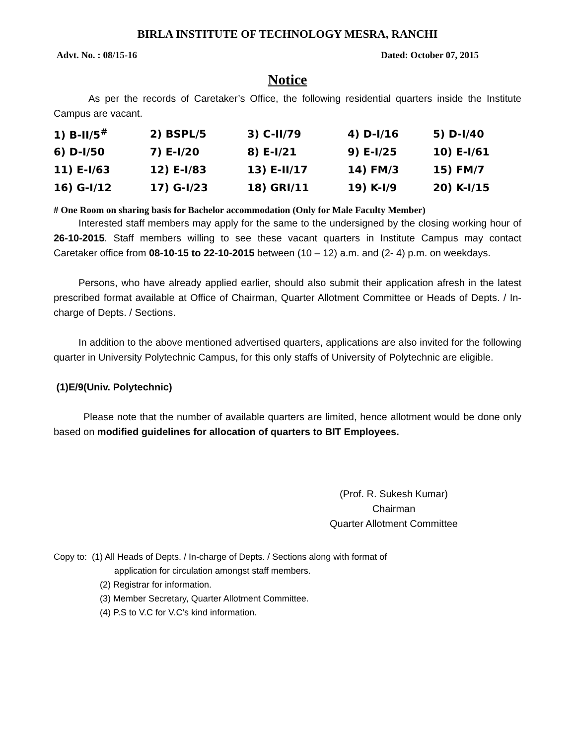BIRLA INSTITUTE OF TECHNOLOGY MESRA, RANCHI
Advt. No. : 08/15-16 Dated: October 07, 2015
Notice
    As per the records of Caretaker’s Office, the following residential quarters inside the Institute Campus are vacant.
| 1) B-II/5<sup>#</sup> | 2) BSPL/5 | 3) C-II/79 | 4) D-I/16 | 5) D-I/40 |
| 6) D-I/50 | 7) E-I/20 | 8) E-I/21 | 9) E-I/25 | 10) E-I/61 |
| 11) E-I/63 | 12) E-I/83 | 13) E-II/17 | 14) FM/3 | 15) FM/7 |
| 16) G-I/12 | 17) G-I/23 | 18) GRI/11 | 19) K-I/9 | 20) K-I/15 |
# One Room on sharing basis for Bachelor accommodation (Only for Male Faculty Member)
   Interested staff members may apply for the same to the undersigned by the closing working hour of 26-10-2015. Staff members willing to see these vacant quarters in Institute Campus may contact Caretaker office from 08-10-15 to 22-10-2015 between (10 – 12) a.m. and (2- 4) p.m. on weekdays.
   Persons, who have already applied earlier, should also submit their application afresh in the latest prescribed format available at Office of Chairman, Quarter Allotment Committee or Heads of Depts. / In-charge of Depts. / Sections.
   In addition to the above mentioned advertised quarters, applications are also invited for the following quarter in University Polytechnic Campus, for this only staffs of University of Polytechnic are eligible.
(1)E/9(Univ. Polytechnic)
   Please note that the number of available quarters are limited, hence allotment would be done only based on modified guidelines for allocation of quarters to BIT Employees.
(Prof. R. Sukesh Kumar)
Chairman
Quarter Allotment Committee
Copy to: (1) All Heads of Depts. / In-charge of Depts. / Sections along with format of
application for circulation amongst staff members.
(2) Registrar for information.
(3) Member Secretary, Quarter Allotment Committee.
(4) P.S to V.C for V.C’s kind information.